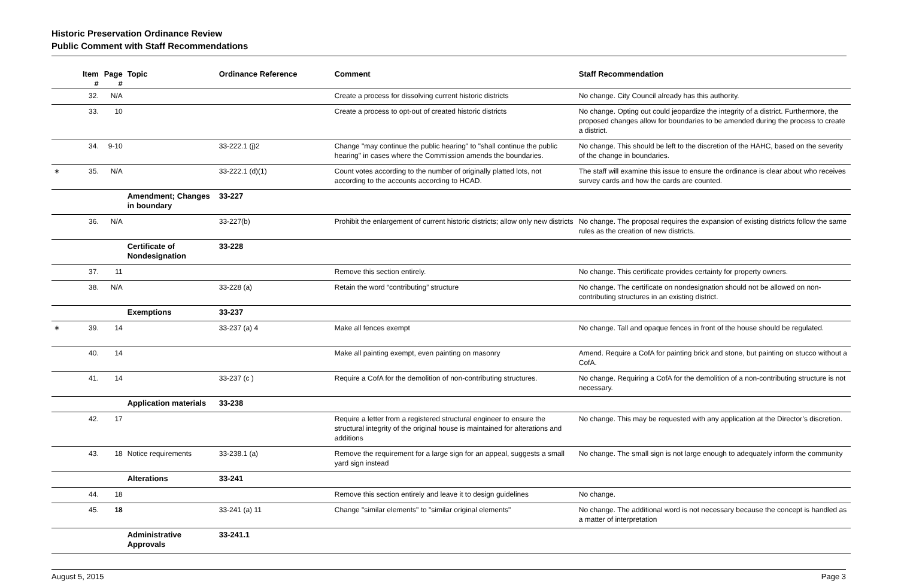Historic Preservation Ordinance Review
Public Comment with Staff Recommendations
| | Item # | Page # | Topic | Ordinance Reference | Comment | Staff Recommendation |
| --- | --- | --- | --- | --- | --- | --- |
| | 32. | N/A | | | Create a process for dissolving current historic districts | No change. City Council already has this authority. |
| | 33. | 10 | | | Create a process to opt-out of created historic districts | No change. Opting out could jeopardize the integrity of a district. Furthermore, the proposed changes allow for boundaries to be amended during the process to create a district. |
| | 34. | 9-10 | | 33-222.1 (j)2 | Change "may continue the public hearing" to "shall continue the public hearing" in cases where the Commission amends the boundaries. | No change. This should be left to the discretion of the HAHC, based on the severity of the change in boundaries. |
| ∗ | 35. | N/A | | 33-222.1 (d)(1) | Count votes according to the number of originally platted lots, not according to the accounts according to HCAD. | The staff will examine this issue to ensure the ordinance is clear about who receives survey cards and how the cards are counted. |
| | | | Amendment; Changes in boundary | 33-227 | | |
| | 36. | N/A | | 33-227(b) | Prohibit the enlargement of current historic districts; allow only new districts | No change. The proposal requires the expansion of existing districts follow the same rules as the creation of new districts. |
| | | | Certificate of Nondesignation | 33-228 | | |
| | 37. | 11 | | | Remove this section entirely. | No change. This certificate provides certainty for property owners. |
| | 38. | N/A | | 33-228 (a) | Retain the word “contributing” structure | No change. The certificate on nondesignation should not be allowed on non-contributing structures in an existing district. |
| | | | Exemptions | 33-237 | | |
| ∗ | 39. | 14 | | 33-237 (a) 4 | Make all fences exempt | No change. Tall and opaque fences in front of the house should be regulated. |
| | 40. | 14 | | | Make all painting exempt, even painting on masonry | Amend. Require a CofA for painting brick and stone, but painting on stucco without a CofA. |
| | 41. | 14 | | 33-237 (c ) | Require a CofA for the demolition of non-contributing structures. | No change. Requiring a CofA for the demolition of a non-contributing structure is not necessary. |
| | | | Application materials | 33-238 | | |
| | 42. | 17 | | | Require a letter from a registered structural engineer to ensure the structural integrity of the original house is maintained for alterations and additions | No change. This may be requested with any application at the Director’s discretion. |
| | 43. | 18 | Notice requirements | 33-238.1 (a) | Remove the requirement for a large sign for an appeal, suggests a small yard sign instead | No change. The small sign is not large enough to adequately inform the community |
| | | | Alterations | 33-241 | | |
| | 44. | 18 | | | Remove this section entirely and leave it to design guidelines | No change. |
| | 45. | 18 | | 33-241 (a) 11 | Change "similar elements" to "similar original elements" | No change. The additional word is not necessary because the concept is handled as a matter of interpretation |
| | | | Administrative Approvals | 33-241.1 | | |
August 5, 2015 Page 3